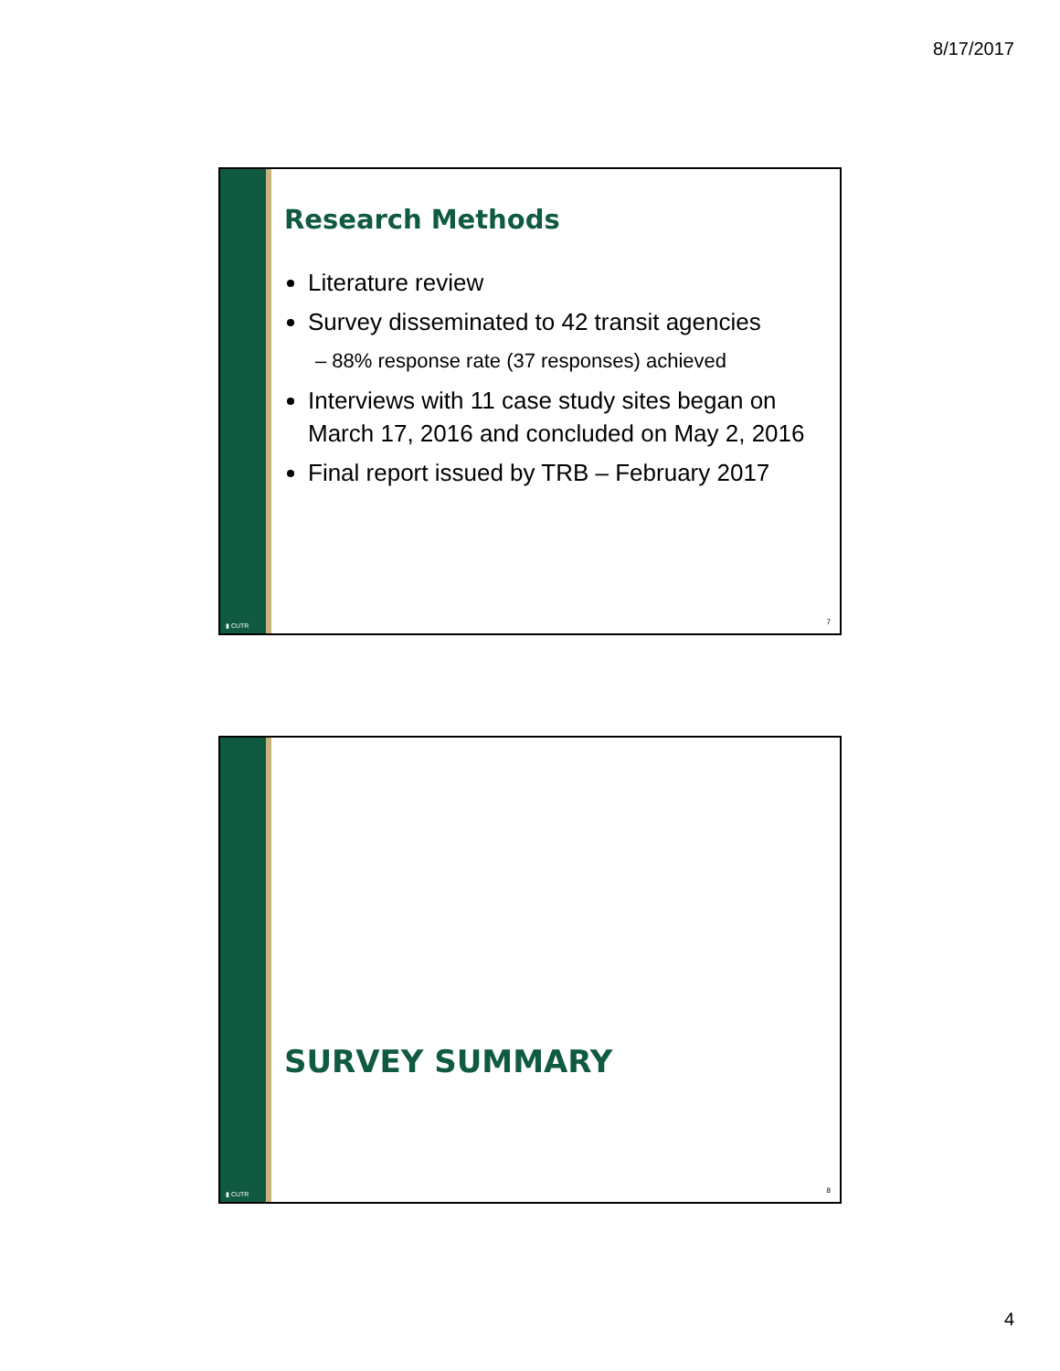8/17/2017
▮ CUTR
Research Methods
Literature review
Survey disseminated to 42 transit agencies
– 88% response rate (37 responses) achieved
Interviews with 11 case study sites began on March 17, 2016 and concluded on May 2, 2016
Final report issued by TRB – February 2017
7
▮ CUTR
SURVEY SUMMARY
8
4